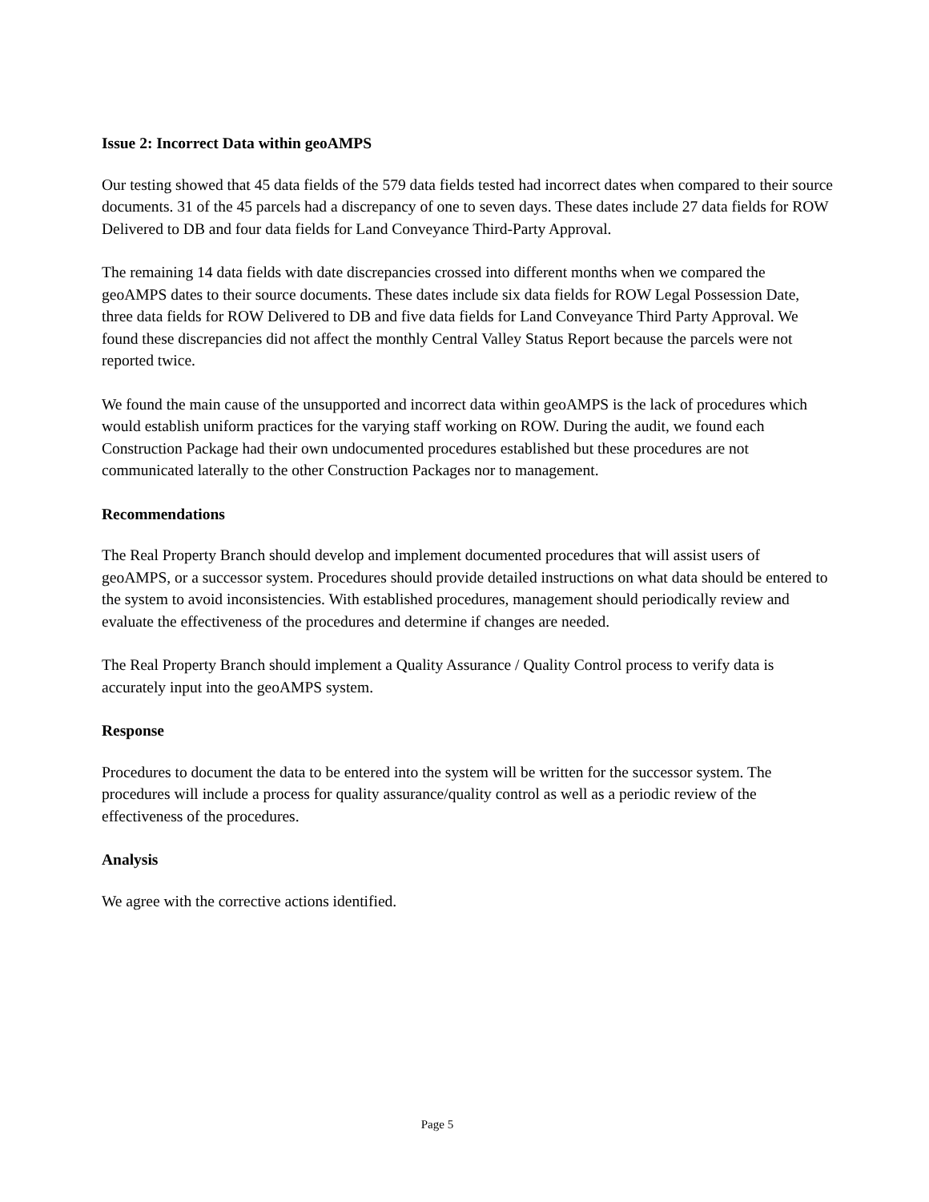Issue 2: Incorrect Data within geoAMPS
Our testing showed that 45 data fields of the 579 data fields tested had incorrect dates when compared to their source documents. 31 of the 45 parcels had a discrepancy of one to seven days. These dates include 27 data fields for ROW Delivered to DB and four data fields for Land Conveyance Third-Party Approval.
The remaining 14 data fields with date discrepancies crossed into different months when we compared the geoAMPS dates to their source documents. These dates include six data fields for ROW Legal Possession Date, three data fields for ROW Delivered to DB and five data fields for Land Conveyance Third Party Approval. We found these discrepancies did not affect the monthly Central Valley Status Report because the parcels were not reported twice.
We found the main cause of the unsupported and incorrect data within geoAMPS is the lack of procedures which would establish uniform practices for the varying staff working on ROW. During the audit, we found each Construction Package had their own undocumented procedures established but these procedures are not communicated laterally to the other Construction Packages nor to management.
Recommendations
The Real Property Branch should develop and implement documented procedures that will assist users of geoAMPS, or a successor system. Procedures should provide detailed instructions on what data should be entered to the system to avoid inconsistencies. With established procedures, management should periodically review and evaluate the effectiveness of the procedures and determine if changes are needed.
The Real Property Branch should implement a Quality Assurance / Quality Control process to verify data is accurately input into the geoAMPS system.
Response
Procedures to document the data to be entered into the system will be written for the successor system. The procedures will include a process for quality assurance/quality control as well as a periodic review of the effectiveness of the procedures.
Analysis
We agree with the corrective actions identified.
Page 5